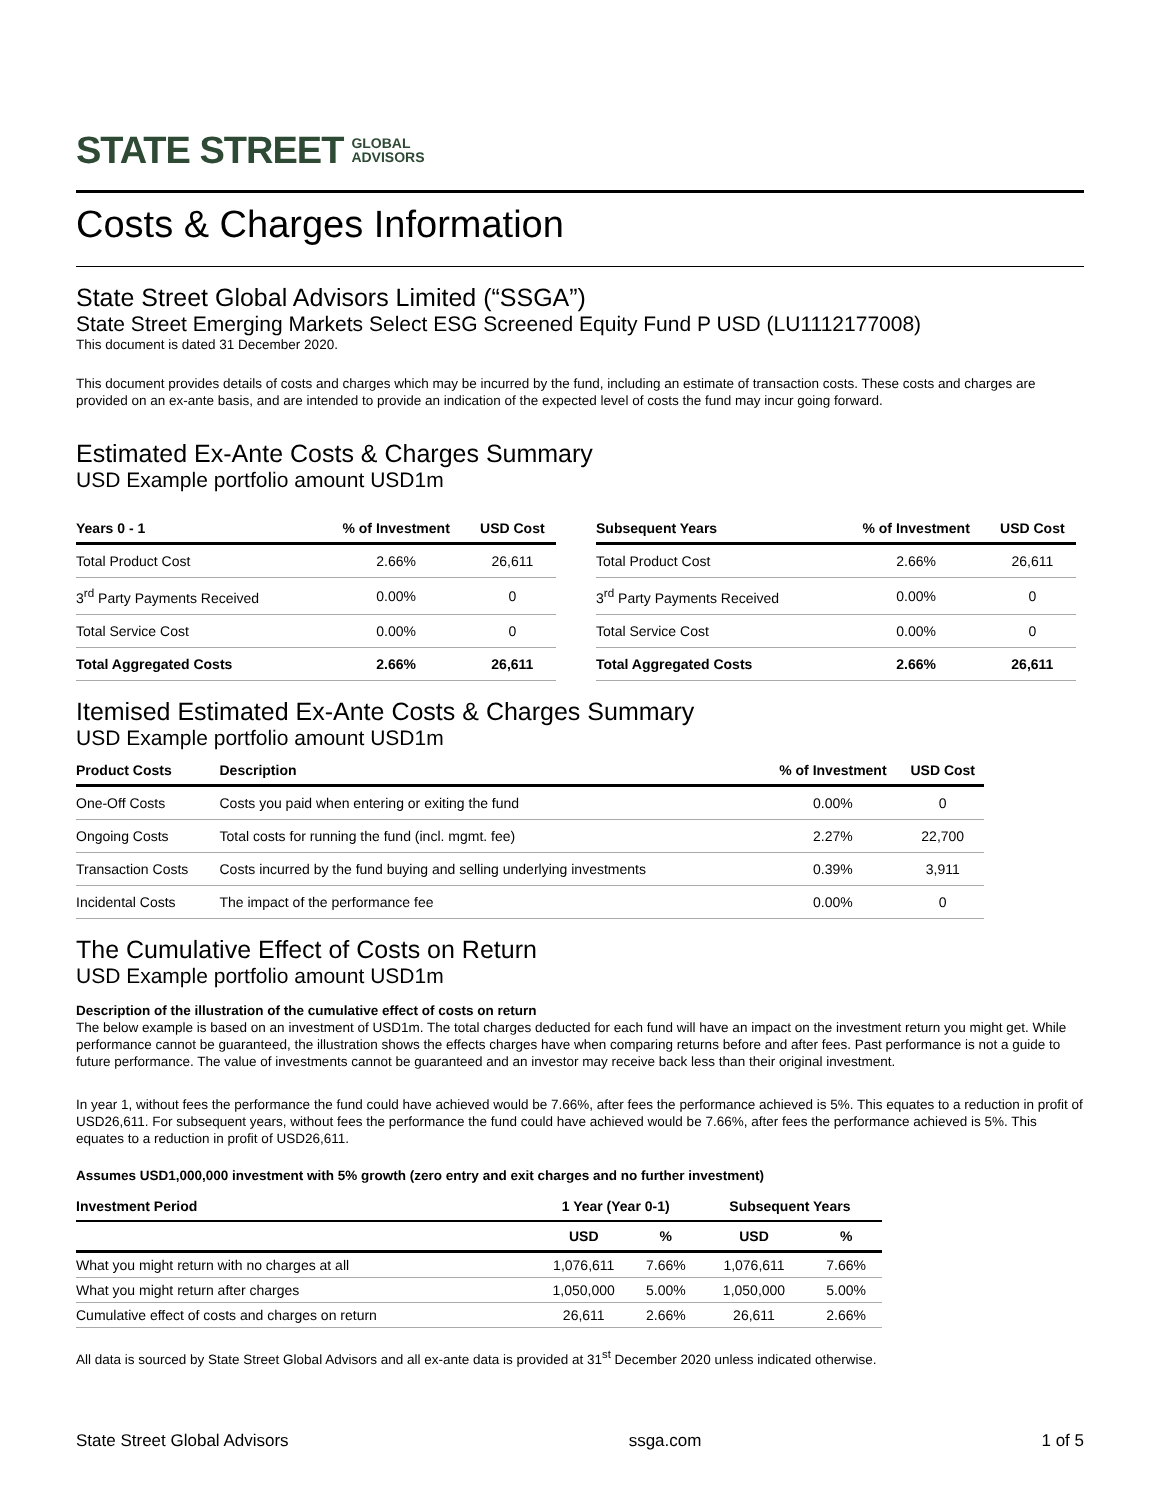STATE STREET GLOBAL
ADVISORS
Costs & Charges Information
State Street Global Advisors Limited (“SSGA”)
State Street Emerging Markets Select ESG Screened Equity Fund P USD (LU1112177008)
This document is dated 31 December 2020.
This document provides details of costs and charges which may be incurred by the fund, including an estimate of transaction costs. These costs and charges are provided on an ex-ante basis, and are intended to provide an indication of the expected level of costs the fund may incur going forward.
Estimated Ex-Ante Costs & Charges Summary
USD Example portfolio amount USD1m
| Years 0 - 1 | % of Investment | USD Cost |
| --- | --- | --- |
| Total Product Cost | 2.66% | 26,611 |
| 3<sup>rd</sup> Party Payments Received | 0.00% | 0 |
| Total Service Cost | 0.00% | 0 |
| Total Aggregated Costs | 2.66% | 26,611 |
| Subsequent Years | % of Investment | USD Cost |
| --- | --- | --- |
| Total Product Cost | 2.66% | 26,611 |
| 3<sup>rd</sup> Party Payments Received | 0.00% | 0 |
| Total Service Cost | 0.00% | 0 |
| Total Aggregated Costs | 2.66% | 26,611 |
Itemised Estimated Ex-Ante Costs & Charges Summary
USD Example portfolio amount USD1m
| Product Costs | Description | % of Investment | USD Cost |
| --- | --- | --- | --- |
| One-Off Costs | Costs you paid when entering or exiting the fund | 0.00% | 0 |
| Ongoing Costs | Total costs for running the fund (incl. mgmt. fee) | 2.27% | 22,700 |
| Transaction Costs | Costs incurred by the fund buying and selling underlying investments | 0.39% | 3,911 |
| Incidental Costs | The impact of the performance fee | 0.00% | 0 |
The Cumulative Effect of Costs on Return
USD Example portfolio amount USD1m
Description of the illustration of the cumulative effect of costs on return
The below example is based on an investment of USD1m. The total charges deducted for each fund will have an impact on the investment return you might get. While performance cannot be guaranteed, the illustration shows the effects charges have when comparing returns before and after fees. Past performance is not a guide to future performance. The value of investments cannot be guaranteed and an investor may receive back less than their original investment.
In year 1, without fees the performance the fund could have achieved would be 7.66%, after fees the performance achieved is 5%. This equates to a reduction in profit of USD26,611. For subsequent years, without fees the performance the fund could have achieved would be 7.66%, after fees the performance achieved is 5%. This equates to a reduction in profit of USD26,611.
Assumes USD1,000,000 investment with 5% growth (zero entry and exit charges and no further investment)
| Investment Period | 1 Year (Year 0-1) | | Subsequent Years | |
| --- | --- | --- | --- | --- |
| | USD | % | USD | % |
| What you might return with no charges at all | 1,076,611 | 7.66% | 1,076,611 | 7.66% |
| What you might return after charges | 1,050,000 | 5.00% | 1,050,000 | 5.00% |
| Cumulative effect of costs and charges on return | 26,611 | 2.66% | 26,611 | 2.66% |
All data is sourced by State Street Global Advisors and all ex-ante data is provided at 31<sup>st</sup> December 2020 unless indicated otherwise.
State Street Global Advisors ssga.com 1 of 5